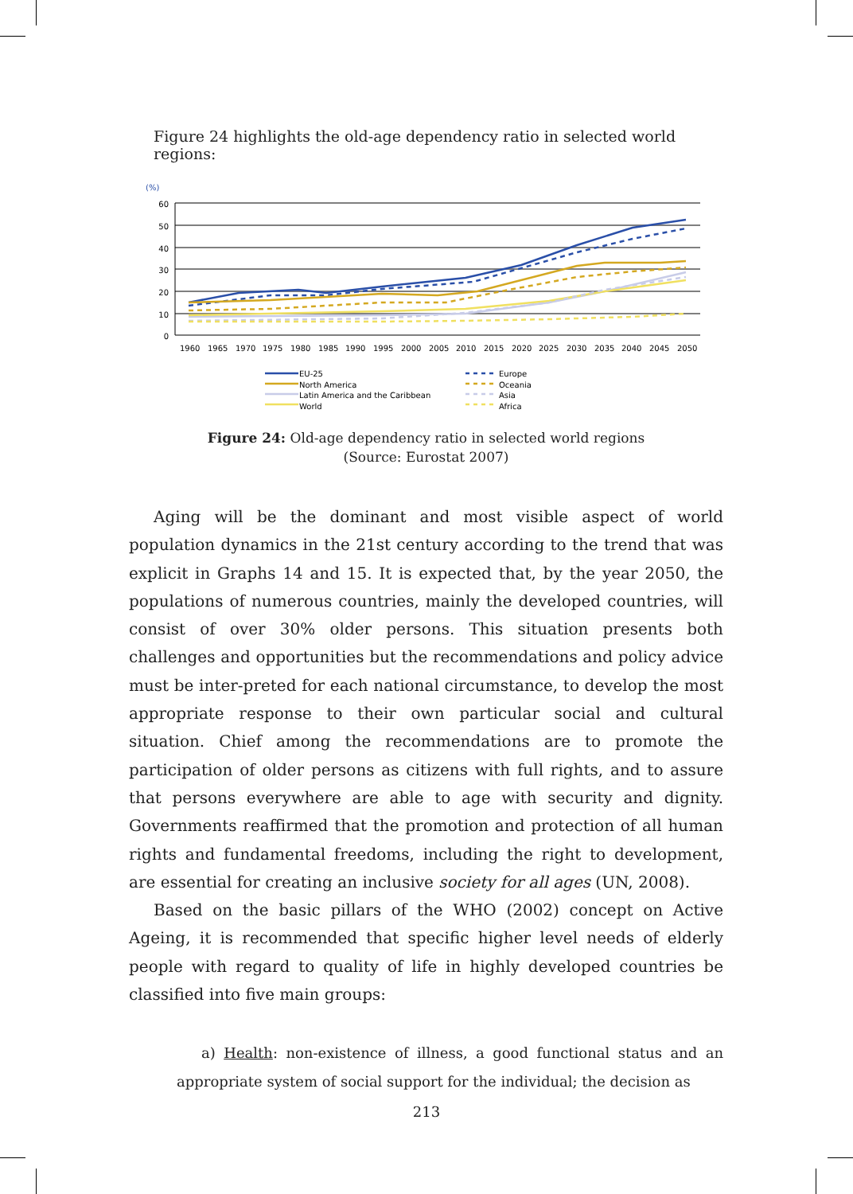Figure 24 highlights the old-age dependency ratio in selected world regions:
(%)
60
50
40
30
20
10
0
1960
1965
1970
1975
1980
1985
1990
1995
2000
2005
2010
2015
2020
2025
2030
2035
2040
2045
2050
EU-25
North America
Latin America and the Caribbean
World
Europe
Oceania
Asia
Africa
Figure 24: Old-age dependency ratio in selected world regions
(Source: Eurostat 2007)
Aging will be the dominant and most visible aspect of world population dynamics in the 21st century according to the trend that was explicit in Graphs 14 and 15. It is expected that, by the year 2050, the populations of numerous countries, mainly the developed countries, will consist of over 30% older persons. This situation presents both challenges and opportunities but the recommendations and policy advice must be inter-preted for each national circumstance, to develop the most appropriate response to their own particular social and cultural situation. Chief among the recommendations are to promote the participation of older persons as citizens with full rights, and to assure that persons everywhere are able to age with security and dignity. Governments reaffirmed that the promotion and protection of all human rights and fundamental freedoms, including the right to development, are essential for creating an inclusive society for all ages (UN, 2008).
Based on the basic pillars of the WHO (2002) concept on Active Ageing, it is recommended that specific higher level needs of elderly people with regard to quality of life in highly developed countries be classified into five main groups:
a) Health: non-existence of illness, a good functional status and an appropriate system of social support for the individual; the decision as
213